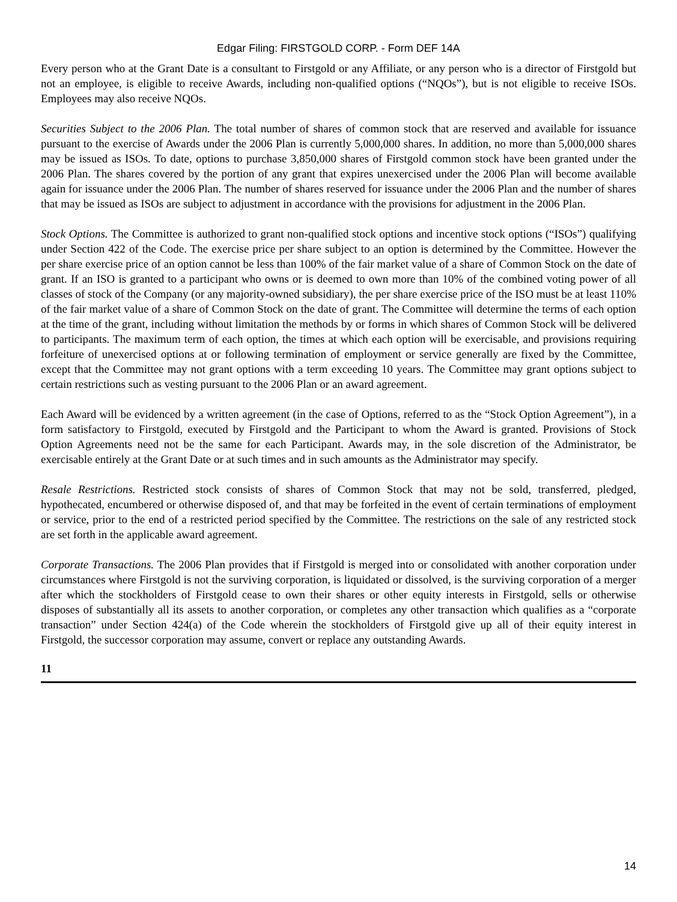Edgar Filing: FIRSTGOLD CORP. - Form DEF 14A
Every person who at the Grant Date is a consultant to Firstgold or any Affiliate, or any person who is a director of Firstgold but not an employee, is eligible to receive Awards, including non-qualified options (“NQOs”), but is not eligible to receive ISOs. Employees may also receive NQOs.
Securities Subject to the 2006 Plan. The total number of shares of common stock that are reserved and available for issuance pursuant to the exercise of Awards under the 2006 Plan is currently 5,000,000 shares. In addition, no more than 5,000,000 shares may be issued as ISOs. To date, options to purchase 3,850,000 shares of Firstgold common stock have been granted under the 2006 Plan. The shares covered by the portion of any grant that expires unexercised under the 2006 Plan will become available again for issuance under the 2006 Plan. The number of shares reserved for issuance under the 2006 Plan and the number of shares that may be issued as ISOs are subject to adjustment in accordance with the provisions for adjustment in the 2006 Plan.
Stock Options. The Committee is authorized to grant non-qualified stock options and incentive stock options (“ISOs”) qualifying under Section 422 of the Code. The exercise price per share subject to an option is determined by the Committee. However the per share exercise price of an option cannot be less than 100% of the fair market value of a share of Common Stock on the date of grant. If an ISO is granted to a participant who owns or is deemed to own more than 10% of the combined voting power of all classes of stock of the Company (or any majority-owned subsidiary), the per share exercise price of the ISO must be at least 110% of the fair market value of a share of Common Stock on the date of grant. The Committee will determine the terms of each option at the time of the grant, including without limitation the methods by or forms in which shares of Common Stock will be delivered to participants. The maximum term of each option, the times at which each option will be exercisable, and provisions requiring forfeiture of unexercised options at or following termination of employment or service generally are fixed by the Committee, except that the Committee may not grant options with a term exceeding 10 years. The Committee may grant options subject to certain restrictions such as vesting pursuant to the 2006 Plan or an award agreement.
Each Award will be evidenced by a written agreement (in the case of Options, referred to as the “Stock Option Agreement”), in a form satisfactory to Firstgold, executed by Firstgold and the Participant to whom the Award is granted. Provisions of Stock Option Agreements need not be the same for each Participant. Awards may, in the sole discretion of the Administrator, be exercisable entirely at the Grant Date or at such times and in such amounts as the Administrator may specify.
Resale Restrictions. Restricted stock consists of shares of Common Stock that may not be sold, transferred, pledged, hypothecated, encumbered or otherwise disposed of, and that may be forfeited in the event of certain terminations of employment or service, prior to the end of a restricted period specified by the Committee. The restrictions on the sale of any restricted stock are set forth in the applicable award agreement.
Corporate Transactions. The 2006 Plan provides that if Firstgold is merged into or consolidated with another corporation under circumstances where Firstgold is not the surviving corporation, is liquidated or dissolved, is the surviving corporation of a merger after which the stockholders of Firstgold cease to own their shares or other equity interests in Firstgold, sells or otherwise disposes of substantially all its assets to another corporation, or completes any other transaction which qualifies as a “corporate transaction” under Section 424(a) of the Code wherein the stockholders of Firstgold give up all of their equity interest in Firstgold, the successor corporation may assume, convert or replace any outstanding Awards.
11
14